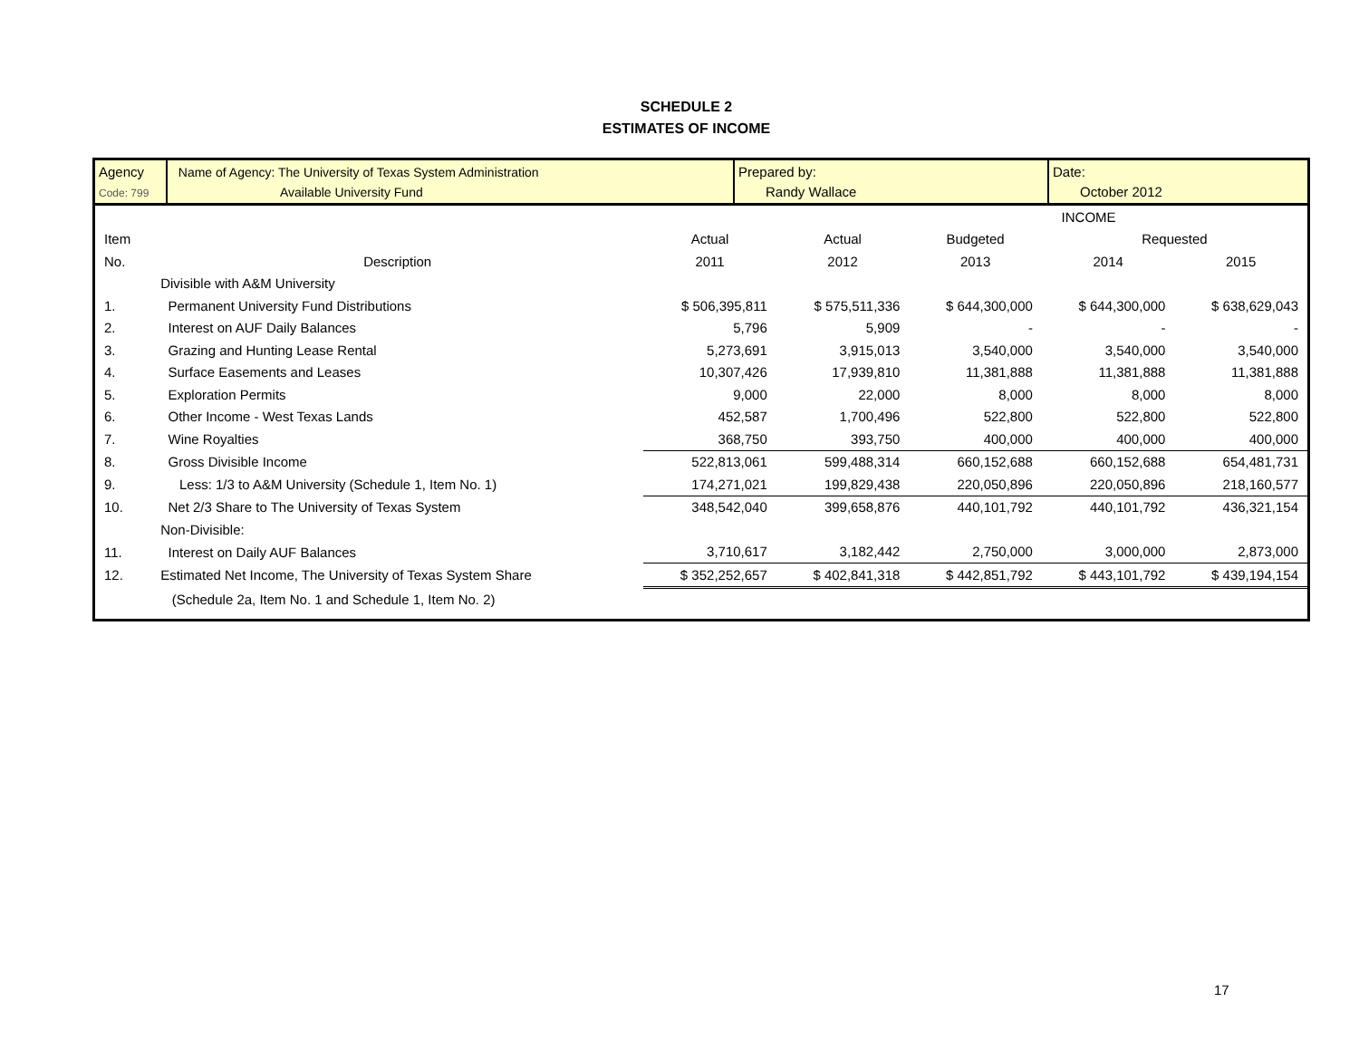SCHEDULE 2
ESTIMATES OF INCOME
Agency
Code: 799
Name of Agency: The University of Texas System Administration
Available University Fund
Prepared by:
Randy Wallace
Date:
October 2012
| | | INCOME | | | | |
| Item | | Actual | Actual | Budgeted | Requested | |
| No. | Description | 2011 | 2012 | 2013 | 2014 | 2015 |
| | Divisible with A&M University | | | | | |
| 1. | Permanent University Fund Distributions | $ 506,395,811 | $ 575,511,336 | $ 644,300,000 | $ 644,300,000 | $ 638,629,043 |
| 2. | Interest on AUF Daily Balances | 5,796 | 5,909 | - | - | - |
| 3. | Grazing and Hunting Lease Rental | 5,273,691 | 3,915,013 | 3,540,000 | 3,540,000 | 3,540,000 |
| 4. | Surface Easements and Leases | 10,307,426 | 17,939,810 | 11,381,888 | 11,381,888 | 11,381,888 |
| 5. | Exploration Permits | 9,000 | 22,000 | 8,000 | 8,000 | 8,000 |
| 6. | Other Income - West Texas Lands | 452,587 | 1,700,496 | 522,800 | 522,800 | 522,800 |
| 7. | Wine Royalties | 368,750 | 393,750 | 400,000 | 400,000 | 400,000 |
| 8. | Gross Divisible Income | 522,813,061 | 599,488,314 | 660,152,688 | 660,152,688 | 654,481,731 |
| 9. | Less: 1/3 to A&M University (Schedule 1, Item No. 1) | 174,271,021 | 199,829,438 | 220,050,896 | 220,050,896 | 218,160,577 |
| 10. | Net 2/3 Share to The University of Texas System | 348,542,040 | 399,658,876 | 440,101,792 | 440,101,792 | 436,321,154 |
| | Non-Divisible: | | | | | |
| 11. | Interest on Daily AUF Balances | 3,710,617 | 3,182,442 | 2,750,000 | 3,000,000 | 2,873,000 |
| 12. | Estimated Net Income, The University of Texas System Share | $ 352,252,657 | $ 402,841,318 | $ 442,851,792 | $ 443,101,792 | $ 439,194,154 |
| | (Schedule 2a, Item No. 1 and Schedule 1, Item No. 2) | | | | | |
17